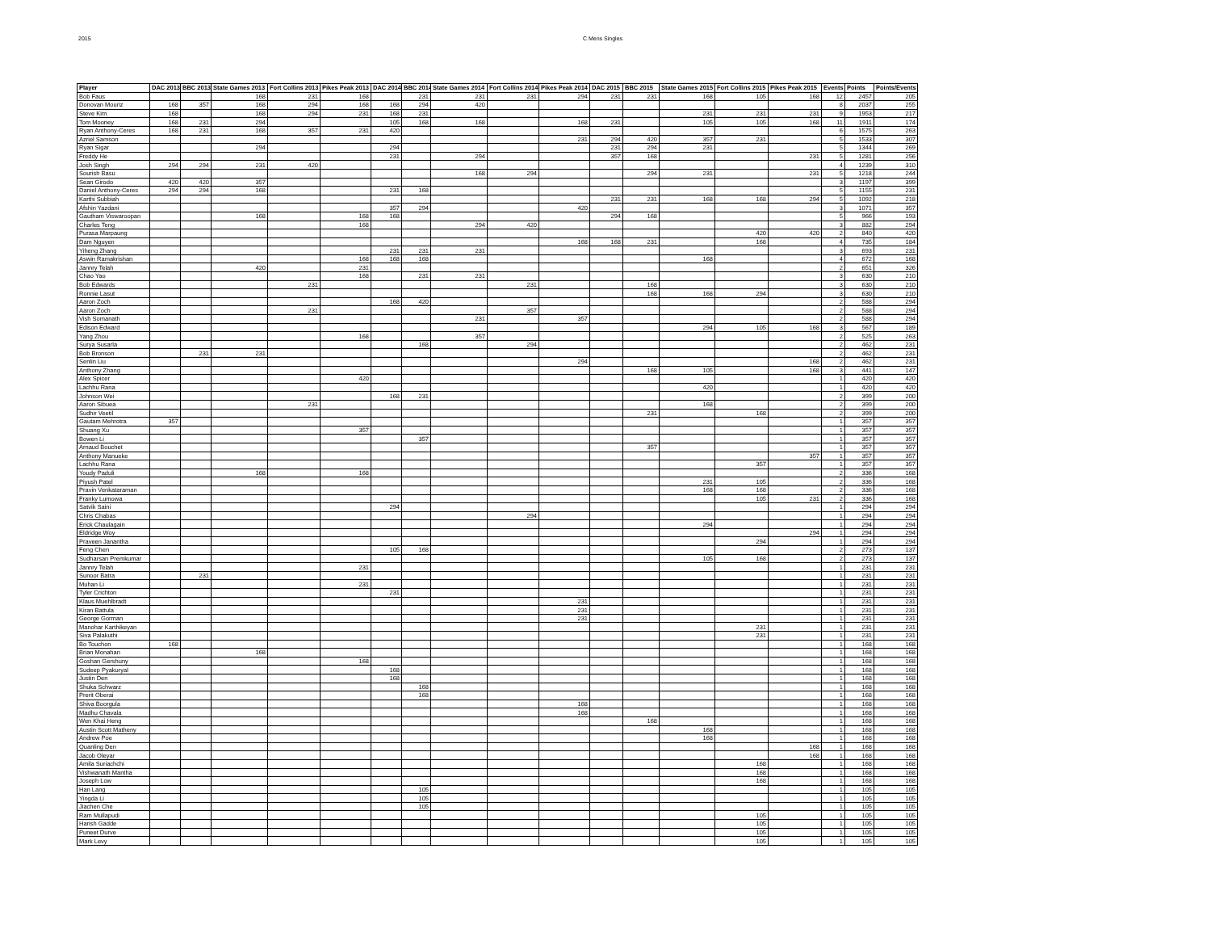2015 C Mens Singles
| Player | DAC 2013 | BBC 2013 | State Games 2013 | Fort Collins 2013 | Pikes Peak 2013 | DAC 2014 | BBC 2014 | State Games 2014 | Fort Collins 2014 | Pikes Peak 2014 | DAC 2015 | BBC 2015 | State Games 2015 | Fort Collins 2015 | Pikes Peak 2015 | Events | Points | Points/Events |
| --- | --- | --- | --- | --- | --- | --- | --- | --- | --- | --- | --- | --- | --- | --- | --- | --- | --- | --- |
| Bob Faus | | | 168 | 231 | 168 | | 231 | 231 | 231 | 294 | 231 | 231 | 168 | 105 | 168 | 12 | 2457 | 205 |
| Donovan Mouriz | 168 | 357 | 168 | 294 | 168 | 168 | 294 | 420 | | | | | | | | 8 | 2037 | 255 |
| Steve Kim | 168 | | 168 | 294 | 231 | 168 | 231 | | | | | | 231 | 231 | 231 | 9 | 1953 | 217 |
| Tom Mooney | 168 | 231 | 294 | | | 105 | 168 | 168 | | 168 | 231 | | 105 | 105 | 168 | 11 | 1911 | 174 |
| Ryan Anthony-Ceres | 168 | 231 | 168 | 357 | 231 | 420 | | | | | | | | | | 6 | 1575 | 263 |
| Azriel Samson | | | | | | | | | | 231 | 294 | 420 | 357 | 231 | | 5 | 1533 | 307 |
| Ryan Sigar | | | 294 | | | 294 | | | | | 231 | 294 | 231 | | | 5 | 1344 | 269 |
| Freddy He | | | | | | 231 | | 294 | | | 357 | 168 | | | 231 | 5 | 1281 | 256 |
| Josh Singh | 294 | 294 | 231 | 420 | | | | | | | | | | | | 4 | 1239 | 310 |
| Sourish Basu | | | | | | | | 168 | 294 | | | 294 | 231 | | 231 | 5 | 1218 | 244 |
| Sean Girodo | 420 | 420 | 357 | | | | | | | | | | | | | 3 | 1197 | 399 |
| Daniel Anthony-Ceres | 294 | 294 | 168 | | | 231 | 168 | | | | | | | | | 5 | 1155 | 231 |
| Karthi Subbiah | | | | | | | | | | | 231 | 231 | 168 | 168 | 294 | 5 | 1092 | 218 |
| Afshin Yazdani | | | | | | 357 | 294 | | | 420 | | | | | | 3 | 1071 | 357 |
| Gautham Viswaroopan | | | 168 | | 168 | 168 | | | | | 294 | 168 | | | | 5 | 966 | 193 |
| Charles Teng | | | | | 168 | | | 294 | 420 | | | | | | | 3 | 882 | 294 |
| Purasa Marpaung | | | | | | | | | | | | | | 420 | 420 | 2 | 840 | 420 |
| Dam Nguyen | | | | | | | | | | 168 | 168 | 231 | | 168 | | 4 | 735 | 184 |
| Yiheng Zhang | | | | | | 231 | 231 | 231 | | | | | | | | 3 | 693 | 231 |
| Aswin Ramakrishan | | | | | 168 | 168 | 168 | | | | | | 168 | | | 4 | 672 | 168 |
| Jannry Telah | | | 420 | | 231 | | | | | | | | | | | 2 | 651 | 326 |
| Chao Yao | | | | | 168 | | 231 | 231 | | | | | | | | 3 | 630 | 210 |
| Bob Edwards | | | | 231 | | | | | 231 | | | 168 | | | | 3 | 630 | 210 |
| Ronnie Lasut | | | | | | | | | | | | 168 | 168 | 294 | | 3 | 630 | 210 |
| Aaron Zoch | | | | | | 168 | 420 | | | | | | | | | 2 | 588 | 294 |
| Aaron Zoch | | | | 231 | | | | | 357 | | | | | | | 2 | 588 | 294 |
| Vish Somanath | | | | | | | | 231 | | 357 | | | | | | 2 | 588 | 294 |
| Edison Edward | | | | | | | | | | | | | 294 | 105 | 168 | 3 | 567 | 189 |
| Yang Zhou | | | | | 168 | | | 357 | | | | | | | | 2 | 525 | 263 |
| Surya Susarla | | | | | | | 168 | | 294 | | | | | | | 2 | 462 | 231 |
| Bob Bronson | | 231 | 231 | | | | | | | | | | | | | 2 | 462 | 231 |
| Senlin Liu | | | | | | | | | | 294 | | | | | 168 | 2 | 462 | 231 |
| Anthony Zhang | | | | | | | | | | | | 168 | 105 | | 168 | 3 | 441 | 147 |
| Alex Spicer | | | | | 420 | | | | | | | | | | | 1 | 420 | 420 |
| Lachhu Rana | | | | | | | | | | | | | 420 | | | 1 | 420 | 420 |
| Johnson Wei | | | | | | 168 | 231 | | | | | | | | | 2 | 399 | 200 |
| Aaron Sibuea | | | | 231 | | | | | | | | | 168 | | | 2 | 399 | 200 |
| Sudhir Veetil | | | | | | | | | | | | 231 | | 168 | | 2 | 399 | 200 |
| Gautam Mehrotra | 357 | | | | | | | | | | | | | | | 1 | 357 | 357 |
| Shuang Xu | | | | | 357 | | | | | | | | | | | 1 | 357 | 357 |
| Bowen Li | | | | | | | 357 | | | | | | | | | 1 | 357 | 357 |
| Arnaud Bouchet | | | | | | | | | | | | 357 | | | | 1 | 357 | 357 |
| Anthony Manueke | | | | | | | | | | | | | | | 357 | 1 | 357 | 357 |
| Lachhu Rana | | | | | | | | | | | | | | 357 | | 1 | 357 | 357 |
| Youdy Paduli | | | 168 | | 168 | | | | | | | | | | | 2 | 336 | 168 |
| Piyush Patel | | | | | | | | | | | | | 231 | 105 | | 2 | 336 | 168 |
| Pravin Venkataraman | | | | | | | | | | | | | 168 | 168 | | 2 | 336 | 168 |
| Franky Lumowa | | | | | | | | | | | | | | 105 | 231 | 2 | 336 | 168 |
| Satvik Saini | | | | | | 294 | | | | | | | | | | 1 | 294 | 294 |
| Chris Chabas | | | | | | | | | 294 | | | | | | | 1 | 294 | 294 |
| Erick Chaulagain | | | | | | | | | | | | | 294 | | | 1 | 294 | 294 |
| Eldridge Woy | | | | | | | | | | | | | | | 294 | 1 | 294 | 294 |
| Praveen Janantha | | | | | | | | | | | | | | 294 | | 1 | 294 | 294 |
| Feng Chen | | | | | | 105 | 168 | | | | | | | | | 2 | 273 | 137 |
| Sudharsan Premkumar | | | | | | | | | | | | | 105 | 168 | | 2 | 273 | 137 |
| Jannry Telah | | | | | 231 | | | | | | | | | | | 1 | 231 | 231 |
| Sunoor Batra | | 231 | | | | | | | | | | | | | | 1 | 231 | 231 |
| Muhan Li | | | | | 231 | | | | | | | | | | | 1 | 231 | 231 |
| Tyler Crichton | | | | | | 231 | | | | | | | | | | 1 | 231 | 231 |
| Klaus Muehlbradt | | | | | | | | | | 231 | | | | | | 1 | 231 | 231 |
| Kiran Battula | | | | | | | | | | 231 | | | | | | 1 | 231 | 231 |
| George Gorman | | | | | | | | | | 231 | | | | | | 1 | 231 | 231 |
| Manohar Karthikeyan | | | | | | | | | | | | | | 231 | | 1 | 231 | 231 |
| Siva Palakuthi | | | | | | | | | | | | | | 231 | | 1 | 231 | 231 |
| Bo Touchon | 168 | | | | | | | | | | | | | | | 1 | 168 | 168 |
| Brian Monahan | | | 168 | | | | | | | | | | | | | 1 | 168 | 168 |
| Goshan Gershuny | | | | | 168 | | | | | | | | | | | 1 | 168 | 168 |
| Sudeep Pyakuryal | | | | | | 168 | | | | | | | | | | 1 | 168 | 168 |
| Justin Den | | | | | | 168 | | | | | | | | | | 1 | 168 | 168 |
| Shuka Schwarz | | | | | | | 168 | | | | | | | | | 1 | 168 | 168 |
| Prerit Oberai | | | | | | | 168 | | | | | | | | | 1 | 168 | 168 |
| Shiva Boorgula | | | | | | | | | | 168 | | | | | | 1 | 168 | 168 |
| Madhu Chavala | | | | | | | | | | 168 | | | | | | 1 | 168 | 168 |
| Wen Khai Heng | | | | | | | | | | | | 168 | | | | 1 | 168 | 168 |
| Austin Scott Matheny | | | | | | | | | | | | | 168 | | | 1 | 168 | 168 |
| Andrew Poe | | | | | | | | | | | | | 168 | | | 1 | 168 | 168 |
| Quanling Den | | | | | | | | | | | | | | | 168 | 1 | 168 | 168 |
| Jacob Oleyar | | | | | | | | | | | | | | | 168 | 1 | 168 | 168 |
| Amila Suriachchi | | | | | | | | | | | | | | 168 | | 1 | 168 | 168 |
| Vishwanath Mantha | | | | | | | | | | | | | | 168 | | 1 | 168 | 168 |
| Joseph Low | | | | | | | | | | | | | | 168 | | 1 | 168 | 168 |
| Han Lang | | | | | | | 105 | | | | | | | | | 1 | 105 | 105 |
| Yingda Li | | | | | | | 105 | | | | | | | | | 1 | 105 | 105 |
| Jiachen Che | | | | | | | 105 | | | | | | | | | 1 | 105 | 105 |
| Ram Mullapudi | | | | | | | | | | | | | | 105 | | 1 | 105 | 105 |
| Harish Gadde | | | | | | | | | | | | | | 105 | | 1 | 105 | 105 |
| Puneet Durve | | | | | | | | | | | | | | 105 | | 1 | 105 | 105 |
| Mark Levy | | | | | | | | | | | | | | 105 | | 1 | 105 | 105 |